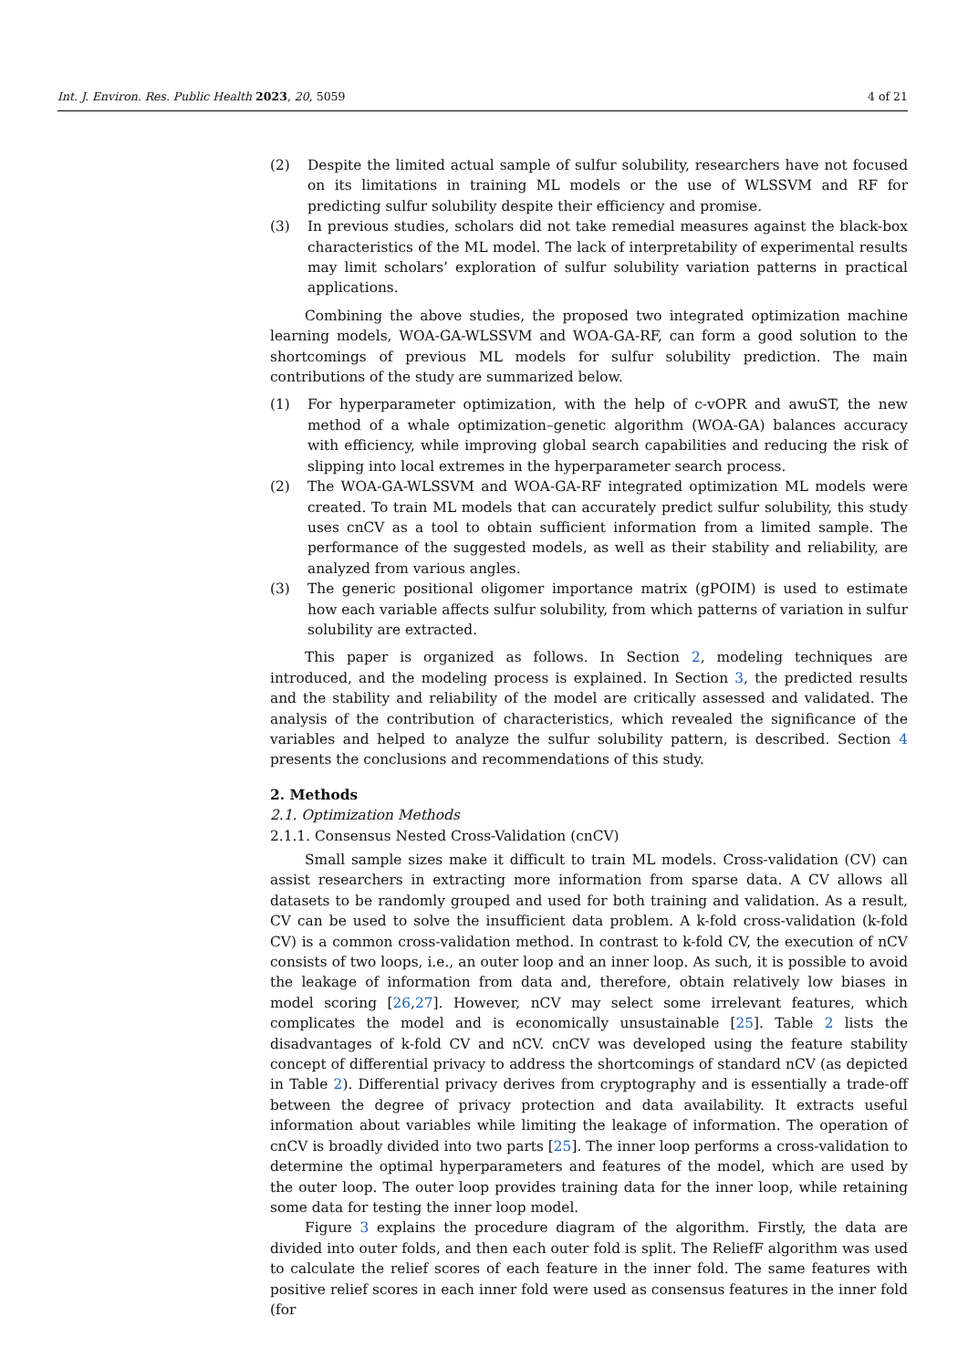Int. J. Environ. Res. Public Health 2023, 20, 5059 4 of 21
(2) Despite the limited actual sample of sulfur solubility, researchers have not focused on its limitations in training ML models or the use of WLSSVM and RF for predicting sulfur solubility despite their efficiency and promise.
(3) In previous studies, scholars did not take remedial measures against the black-box characteristics of the ML model. The lack of interpretability of experimental results may limit scholars’ exploration of sulfur solubility variation patterns in practical applications.
Combining the above studies, the proposed two integrated optimization machine learning models, WOA-GA-WLSSVM and WOA-GA-RF, can form a good solution to the shortcomings of previous ML models for sulfur solubility prediction. The main contributions of the study are summarized below.
(1) For hyperparameter optimization, with the help of c-vOPR and awuST, the new method of a whale optimization–genetic algorithm (WOA-GA) balances accuracy with efficiency, while improving global search capabilities and reducing the risk of slipping into local extremes in the hyperparameter search process.
(2) The WOA-GA-WLSSVM and WOA-GA-RF integrated optimization ML models were created. To train ML models that can accurately predict sulfur solubility, this study uses cnCV as a tool to obtain sufficient information from a limited sample. The performance of the suggested models, as well as their stability and reliability, are analyzed from various angles.
(3) The generic positional oligomer importance matrix (gPOIM) is used to estimate how each variable affects sulfur solubility, from which patterns of variation in sulfur solubility are extracted.
This paper is organized as follows. In Section 2, modeling techniques are introduced, and the modeling process is explained. In Section 3, the predicted results and the stability and reliability of the model are critically assessed and validated. The analysis of the contribution of characteristics, which revealed the significance of the variables and helped to analyze the sulfur solubility pattern, is described. Section 4 presents the conclusions and recommendations of this study.
2. Methods
2.1. Optimization Methods
2.1.1. Consensus Nested Cross-Validation (cnCV)
Small sample sizes make it difficult to train ML models. Cross-validation (CV) can assist researchers in extracting more information from sparse data. A CV allows all datasets to be randomly grouped and used for both training and validation. As a result, CV can be used to solve the insufficient data problem. A k-fold cross-validation (k-fold CV) is a common cross-validation method. In contrast to k-fold CV, the execution of nCV consists of two loops, i.e., an outer loop and an inner loop. As such, it is possible to avoid the leakage of information from data and, therefore, obtain relatively low biases in model scoring [26,27]. However, nCV may select some irrelevant features, which complicates the model and is economically unsustainable [25]. Table 2 lists the disadvantages of k-fold CV and nCV. cnCV was developed using the feature stability concept of differential privacy to address the shortcomings of standard nCV (as depicted in Table 2). Differential privacy derives from cryptography and is essentially a trade-off between the degree of privacy protection and data availability. It extracts useful information about variables while limiting the leakage of information. The operation of cnCV is broadly divided into two parts [25]. The inner loop performs a cross-validation to determine the optimal hyperparameters and features of the model, which are used by the outer loop. The outer loop provides training data for the inner loop, while retaining some data for testing the inner loop model.
Figure 3 explains the procedure diagram of the algorithm. Firstly, the data are divided into outer folds, and then each outer fold is split. The ReliefF algorithm was used to calculate the relief scores of each feature in the inner fold. The same features with positive relief scores in each inner fold were used as consensus features in the inner fold (for